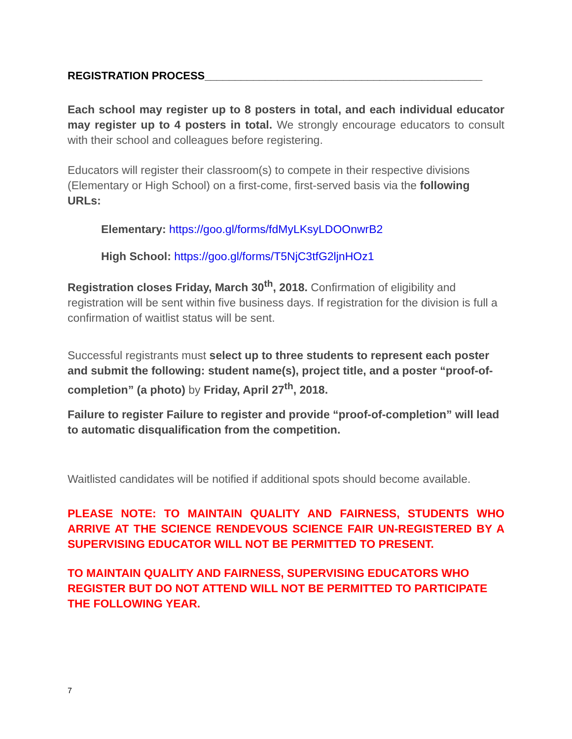REGISTRATION PROCESS______________________________________________
Each school may register up to 8 posters in total, and each individual educator may register up to 4 posters in total. We strongly encourage educators to consult with their school and colleagues before registering.
Educators will register their classroom(s) to compete in their respective divisions (Elementary or High School) on a first-come, first-served basis via the following URLs:
Elementary: https://goo.gl/forms/fdMyLKsyLDOOnwrB2
High School: https://goo.gl/forms/T5NjC3tfG2ljnHOz1
Registration closes Friday, March 30<sup>th</sup>, 2018. Confirmation of eligibility and registration will be sent within five business days. If registration for the division is full a confirmation of waitlist status will be sent.
Successful registrants must select up to three students to represent each poster and submit the following: student name(s), project title, and a poster “proof-of-completion” (a photo) by Friday, April 27<sup>th</sup>, 2018.
Failure to register Failure to register and provide “proof-of-completion” will lead to automatic disqualification from the competition.
Waitlisted candidates will be notified if additional spots should become available.
PLEASE NOTE: TO MAINTAIN QUALITY AND FAIRNESS, STUDENTS WHO ARRIVE AT THE SCIENCE RENDEVOUS SCIENCE FAIR UN-REGISTERED BY A SUPERVISING EDUCATOR WILL NOT BE PERMITTED TO PRESENT.
TO MAINTAIN QUALITY AND FAIRNESS, SUPERVISING EDUCATORS WHO REGISTER BUT DO NOT ATTEND WILL NOT BE PERMITTED TO PARTICIPATE THE FOLLOWING YEAR.
7